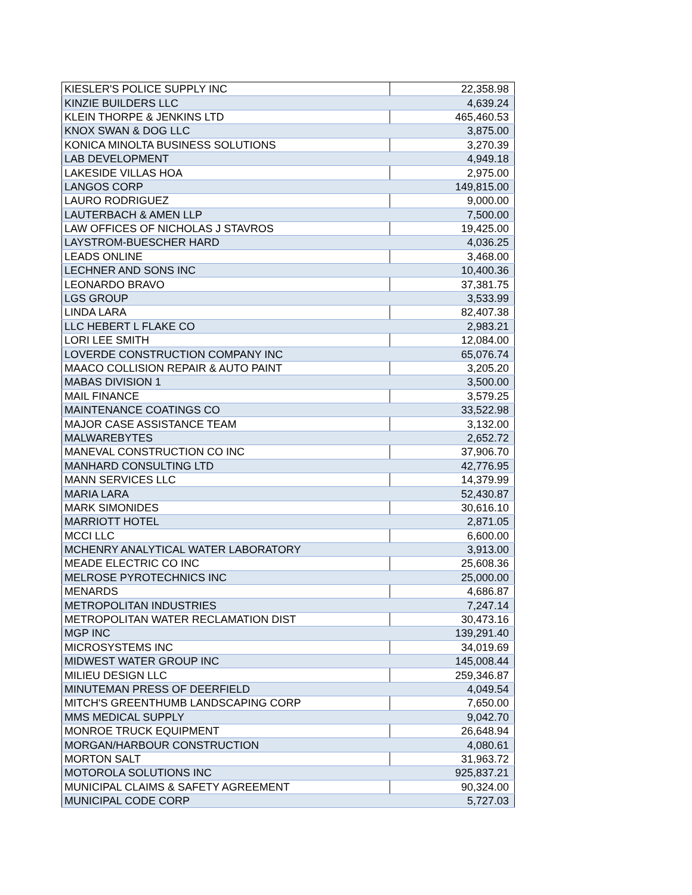| KIESLER'S POLICE SUPPLY INC | 22,358.98 |
| KINZIE BUILDERS LLC | 4,639.24 |
| KLEIN THORPE & JENKINS LTD | 465,460.53 |
| KNOX SWAN & DOG LLC | 3,875.00 |
| KONICA MINOLTA BUSINESS SOLUTIONS | 3,270.39 |
| LAB DEVELOPMENT | 4,949.18 |
| LAKESIDE VILLAS HOA | 2,975.00 |
| LANGOS CORP | 149,815.00 |
| LAURO RODRIGUEZ | 9,000.00 |
| LAUTERBACH & AMEN LLP | 7,500.00 |
| LAW OFFICES OF NICHOLAS J STAVROS | 19,425.00 |
| LAYSTROM-BUESCHER HARD | 4,036.25 |
| LEADS ONLINE | 3,468.00 |
| LECHNER AND SONS INC | 10,400.36 |
| LEONARDO BRAVO | 37,381.75 |
| LGS GROUP | 3,533.99 |
| LINDA LARA | 82,407.38 |
| LLC HEBERT L FLAKE CO | 2,983.21 |
| LORI LEE SMITH | 12,084.00 |
| LOVERDE CONSTRUCTION COMPANY INC | 65,076.74 |
| MAACO COLLISION REPAIR & AUTO PAINT | 3,205.20 |
| MABAS DIVISION 1 | 3,500.00 |
| MAIL FINANCE | 3,579.25 |
| MAINTENANCE COATINGS CO | 33,522.98 |
| MAJOR CASE ASSISTANCE TEAM | 3,132.00 |
| MALWAREBYTES | 2,652.72 |
| MANEVAL CONSTRUCTION CO INC | 37,906.70 |
| MANHARD CONSULTING LTD | 42,776.95 |
| MANN SERVICES LLC | 14,379.99 |
| MARIA LARA | 52,430.87 |
| MARK SIMONIDES | 30,616.10 |
| MARRIOTT HOTEL | 2,871.05 |
| MCCI LLC | 6,600.00 |
| MCHENRY ANALYTICAL WATER LABORATORY | 3,913.00 |
| MEADE ELECTRIC CO INC | 25,608.36 |
| MELROSE PYROTECHNICS INC | 25,000.00 |
| MENARDS | 4,686.87 |
| METROPOLITAN INDUSTRIES | 7,247.14 |
| METROPOLITAN WATER RECLAMATION DIST | 30,473.16 |
| MGP INC | 139,291.40 |
| MICROSYSTEMS INC | 34,019.69 |
| MIDWEST WATER GROUP INC | 145,008.44 |
| MILIEU DESIGN LLC | 259,346.87 |
| MINUTEMAN PRESS OF DEERFIELD | 4,049.54 |
| MITCH'S GREENTHUMB LANDSCAPING CORP | 7,650.00 |
| MMS MEDICAL SUPPLY | 9,042.70 |
| MONROE TRUCK EQUIPMENT | 26,648.94 |
| MORGAN/HARBOUR CONSTRUCTION | 4,080.61 |
| MORTON SALT | 31,963.72 |
| MOTOROLA SOLUTIONS INC | 925,837.21 |
| MUNICIPAL CLAIMS & SAFETY AGREEMENT | 90,324.00 |
| MUNICIPAL CODE CORP | 5,727.03 |